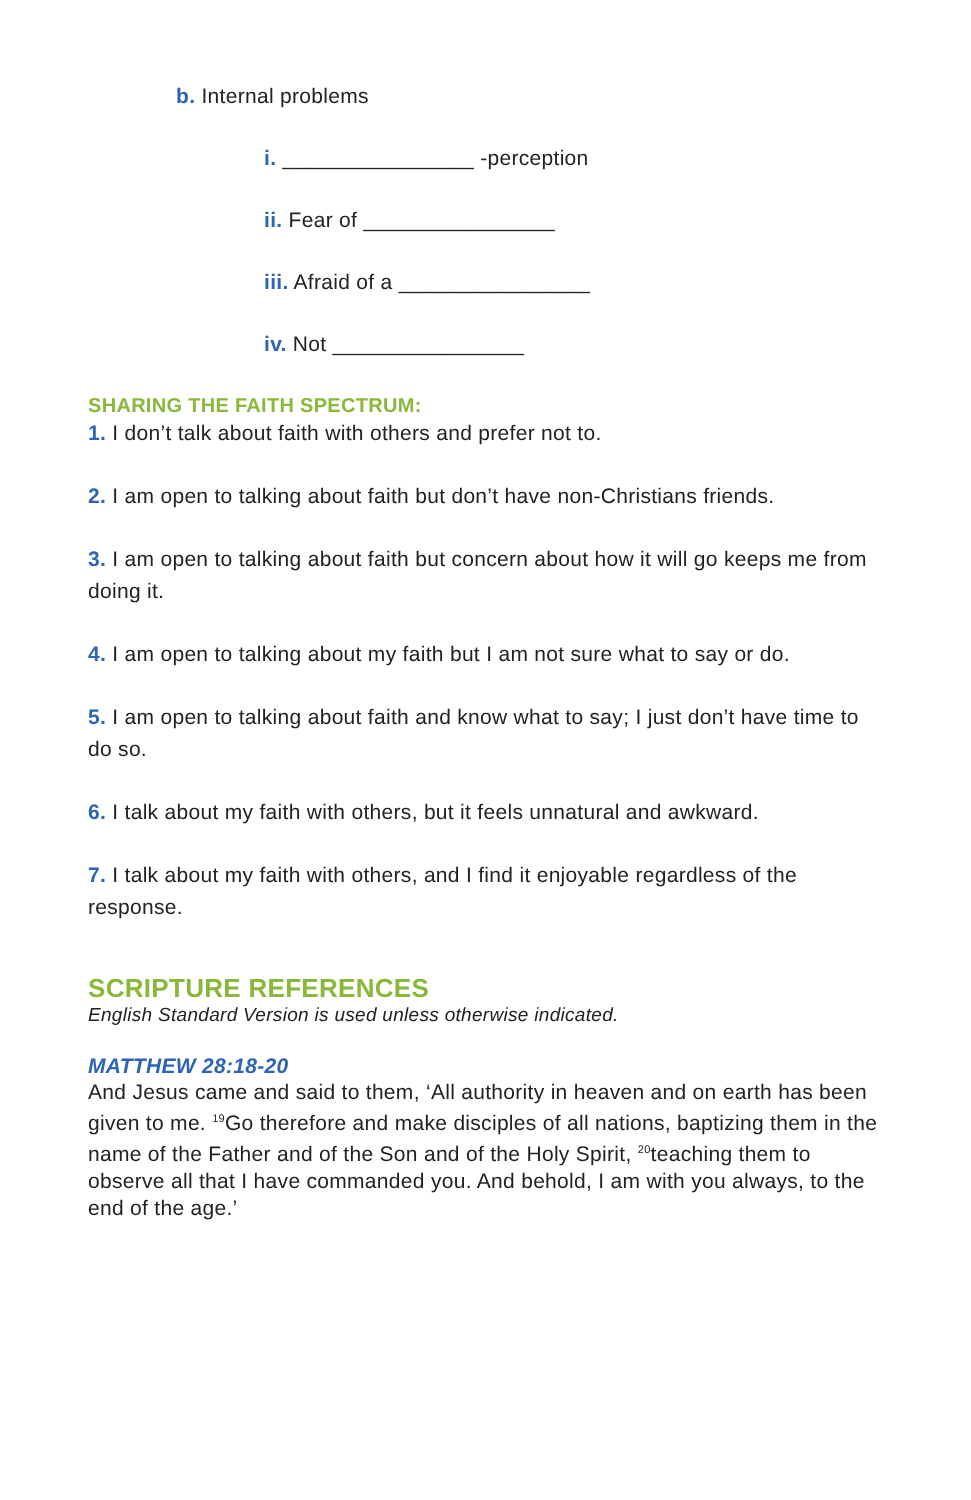b. Internal problems
i. ________________ -perception
ii. Fear of ________________
iii. Afraid of a ________________
iv. Not ________________
SHARING THE FAITH SPECTRUM:
1. I don’t talk about faith with others and prefer not to.
2. I am open to talking about faith but don’t have non-Christians friends.
3. I am open to talking about faith but concern about how it will go keeps me from doing it.
4. I am open to talking about my faith but I am not sure what to say or do.
5. I am open to talking about faith and know what to say; I just don’t have time to do so.
6. I talk about my faith with others, but it feels unnatural and awkward.
7. I talk about my faith with others, and I find it enjoyable regardless of the response.
SCRIPTURE REFERENCES
English Standard Version is used unless otherwise indicated.
MATTHEW 28:18-20
And Jesus came and said to them, ‘All authority in heaven and on earth has been given to me. <sup>19</sup>Go therefore and make disciples of all nations, baptizing them in the name of the Father and of the Son and of the Holy Spirit, <sup>20</sup>teaching them to observe all that I have commanded you. And behold, I am with you always, to the end of the age.’